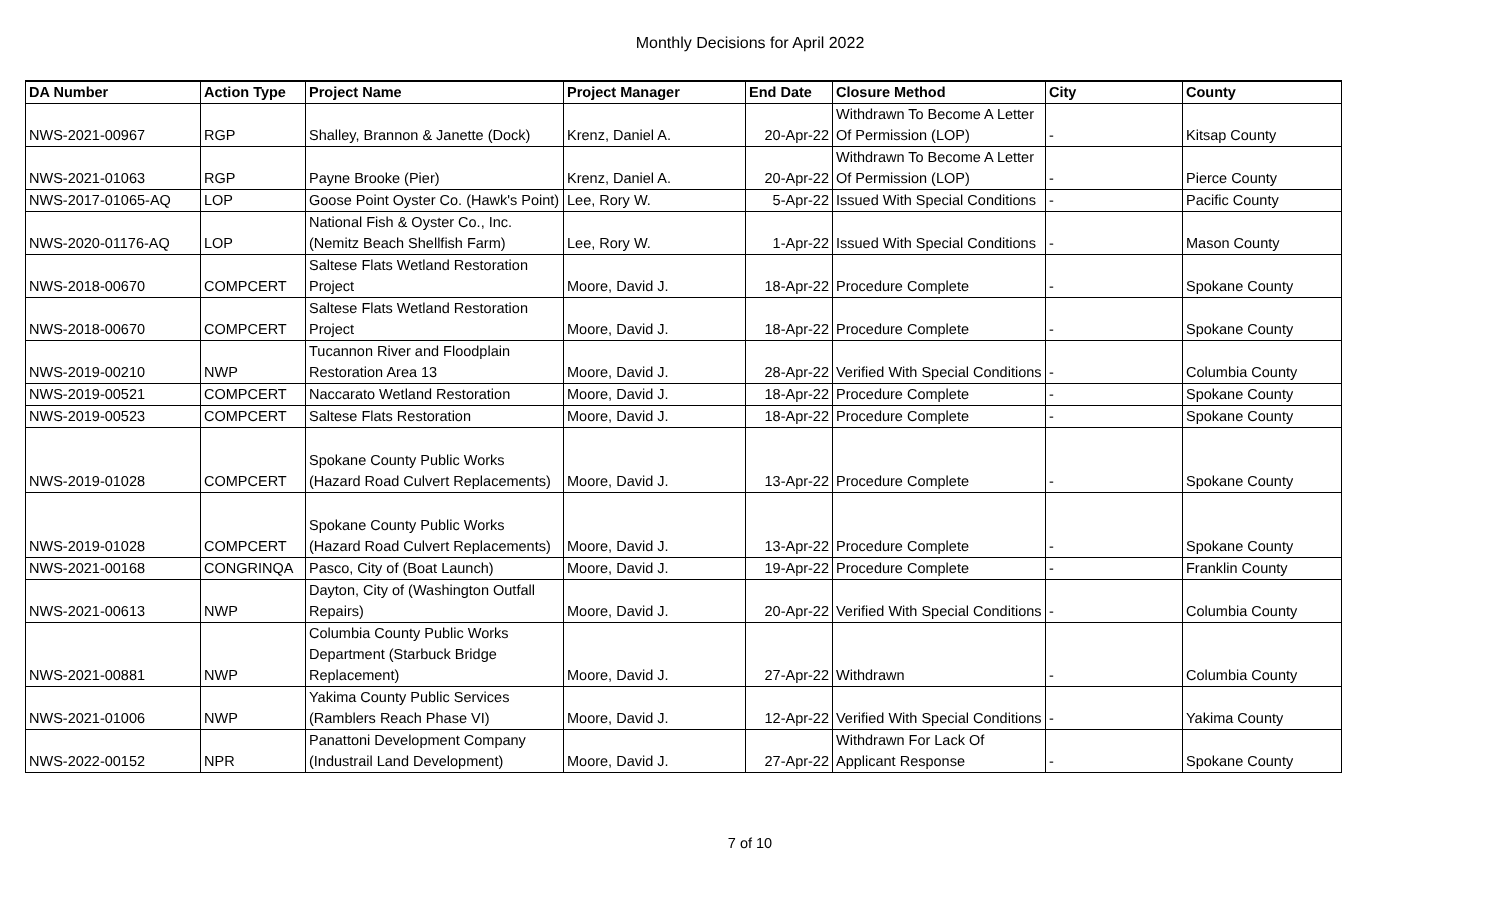Monthly Decisions for April 2022
| DA Number | Action Type | Project Name | Project Manager | End Date | Closure Method | City | County |
| --- | --- | --- | --- | --- | --- | --- | --- |
| NWS-2021-00967 | RGP | Shalley, Brannon & Janette (Dock) | Krenz, Daniel A. | 20-Apr-22 | Withdrawn To Become A Letter Of Permission (LOP) | - | Kitsap County |
| NWS-2021-01063 | RGP | Payne Brooke (Pier) | Krenz, Daniel A. | 20-Apr-22 | Withdrawn To Become A Letter Of Permission (LOP) | - | Pierce County |
| NWS-2017-01065-AQ | LOP | Goose Point Oyster Co. (Hawk's Point) | Lee, Rory W. | 5-Apr-22 | Issued With Special Conditions | - | Pacific County |
| NWS-2020-01176-AQ | LOP | National Fish & Oyster Co., Inc. (Nemitz Beach Shellfish Farm) | Lee, Rory W. | 1-Apr-22 | Issued With Special Conditions | - | Mason County |
| NWS-2018-00670 | COMPCERT | Saltese Flats Wetland Restoration Project | Moore, David J. | 18-Apr-22 | Procedure Complete | - | Spokane County |
| NWS-2018-00670 | COMPCERT | Saltese Flats Wetland Restoration Project | Moore, David J. | 18-Apr-22 | Procedure Complete | - | Spokane County |
| NWS-2019-00210 | NWP | Tucannon River and Floodplain Restoration Area 13 | Moore, David J. | 28-Apr-22 | Verified With Special Conditions | - | Columbia County |
| NWS-2019-00521 | COMPCERT | Naccarato Wetland Restoration | Moore, David J. | 18-Apr-22 | Procedure Complete | - | Spokane County |
| NWS-2019-00523 | COMPCERT | Saltese Flats Restoration | Moore, David J. | 18-Apr-22 | Procedure Complete | - | Spokane County |
| NWS-2019-01028 | COMPCERT | Spokane County Public Works (Hazard Road Culvert Replacements) | Moore, David J. | 13-Apr-22 | Procedure Complete | - | Spokane County |
| NWS-2019-01028 | COMPCERT | Spokane County Public Works (Hazard Road Culvert Replacements) | Moore, David J. | 13-Apr-22 | Procedure Complete | - | Spokane County |
| NWS-2021-00168 | CONGRINQA | Pasco, City of (Boat Launch) | Moore, David J. | 19-Apr-22 | Procedure Complete | - | Franklin County |
| NWS-2021-00613 | NWP | Dayton, City of (Washington Outfall Repairs) | Moore, David J. | 20-Apr-22 | Verified With Special Conditions | - | Columbia County |
| NWS-2021-00881 | NWP | Columbia County Public Works Department (Starbuck Bridge Replacement) | Moore, David J. | 27-Apr-22 | Withdrawn | - | Columbia County |
| NWS-2021-01006 | NWP | Yakima County Public Services (Ramblers Reach Phase VI) | Moore, David J. | 12-Apr-22 | Verified With Special Conditions | - | Yakima County |
| NWS-2022-00152 | NPR | Panattoni Development Company (Industrail Land Development) | Moore, David J. | 27-Apr-22 | Withdrawn For Lack Of Applicant Response | - | Spokane County |
7 of 10